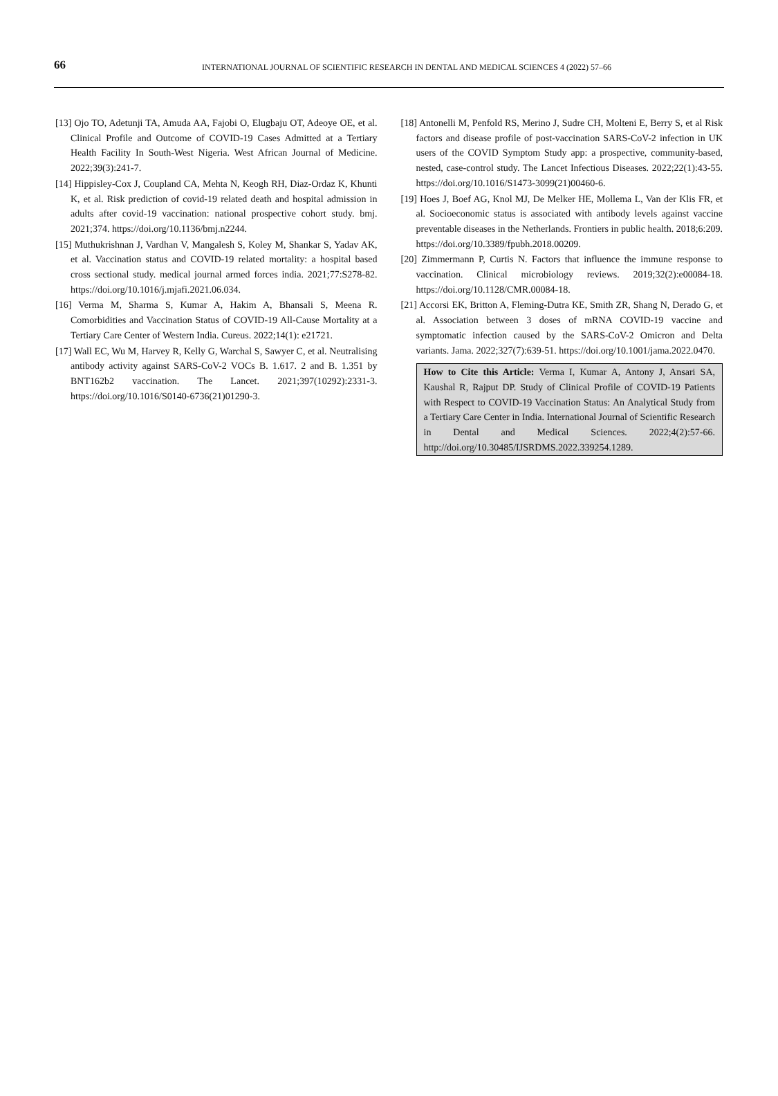66
INTERNATIONAL JOURNAL OF SCIENTIFIC RESEARCH IN DENTAL AND MEDICAL SCIENCES 4 (2022) 57–66
[13] Ojo TO, Adetunji TA, Amuda AA, Fajobi O, Elugbaju OT, Adeoye OE, et al. Clinical Profile and Outcome of COVID-19 Cases Admitted at a Tertiary Health Facility In South-West Nigeria. West African Journal of Medicine. 2022;39(3):241-7.
[14] Hippisley-Cox J, Coupland CA, Mehta N, Keogh RH, Diaz-Ordaz K, Khunti K, et al. Risk prediction of covid-19 related death and hospital admission in adults after covid-19 vaccination: national prospective cohort study. bmj. 2021;374. https://doi.org/10.1136/bmj.n2244.
[15] Muthukrishnan J, Vardhan V, Mangalesh S, Koley M, Shankar S, Yadav AK, et al. Vaccination status and COVID-19 related mortality: a hospital based cross sectional study. medical journal armed forces india. 2021;77:S278-82. https://doi.org/10.1016/j.mjafi.2021.06.034.
[16] Verma M, Sharma S, Kumar A, Hakim A, Bhansali S, Meena R. Comorbidities and Vaccination Status of COVID-19 All-Cause Mortality at a Tertiary Care Center of Western India. Cureus. 2022;14(1): e21721.
[17] Wall EC, Wu M, Harvey R, Kelly G, Warchal S, Sawyer C, et al. Neutralising antibody activity against SARS-CoV-2 VOCs B. 1.617. 2 and B. 1.351 by BNT162b2 vaccination. The Lancet. 2021;397(10292):2331-3. https://doi.org/10.1016/S0140-6736(21)01290-3.
[18] Antonelli M, Penfold RS, Merino J, Sudre CH, Molteni E, Berry S, et al Risk factors and disease profile of post-vaccination SARS-CoV-2 infection in UK users of the COVID Symptom Study app: a prospective, community-based, nested, case-control study. The Lancet Infectious Diseases. 2022;22(1):43-55. https://doi.org/10.1016/S1473-3099(21)00460-6.
[19] Hoes J, Boef AG, Knol MJ, De Melker HE, Mollema L, Van der Klis FR, et al. Socioeconomic status is associated with antibody levels against vaccine preventable diseases in the Netherlands. Frontiers in public health. 2018;6:209. https://doi.org/10.3389/fpubh.2018.00209.
[20] Zimmermann P, Curtis N. Factors that influence the immune response to vaccination. Clinical microbiology reviews. 2019;32(2):e00084-18. https://doi.org/10.1128/CMR.00084-18.
[21] Accorsi EK, Britton A, Fleming-Dutra KE, Smith ZR, Shang N, Derado G, et al. Association between 3 doses of mRNA COVID-19 vaccine and symptomatic infection caused by the SARS-CoV-2 Omicron and Delta variants. Jama. 2022;327(7):639-51. https://doi.org/10.1001/jama.2022.0470.
How to Cite this Article: Verma I, Kumar A, Antony J, Ansari SA, Kaushal R, Rajput DP. Study of Clinical Profile of COVID-19 Patients with Respect to COVID-19 Vaccination Status: An Analytical Study from a Tertiary Care Center in India. International Journal of Scientific Research in Dental and Medical Sciences. 2022;4(2):57-66. http://doi.org/10.30485/IJSRDMS.2022.339254.1289.